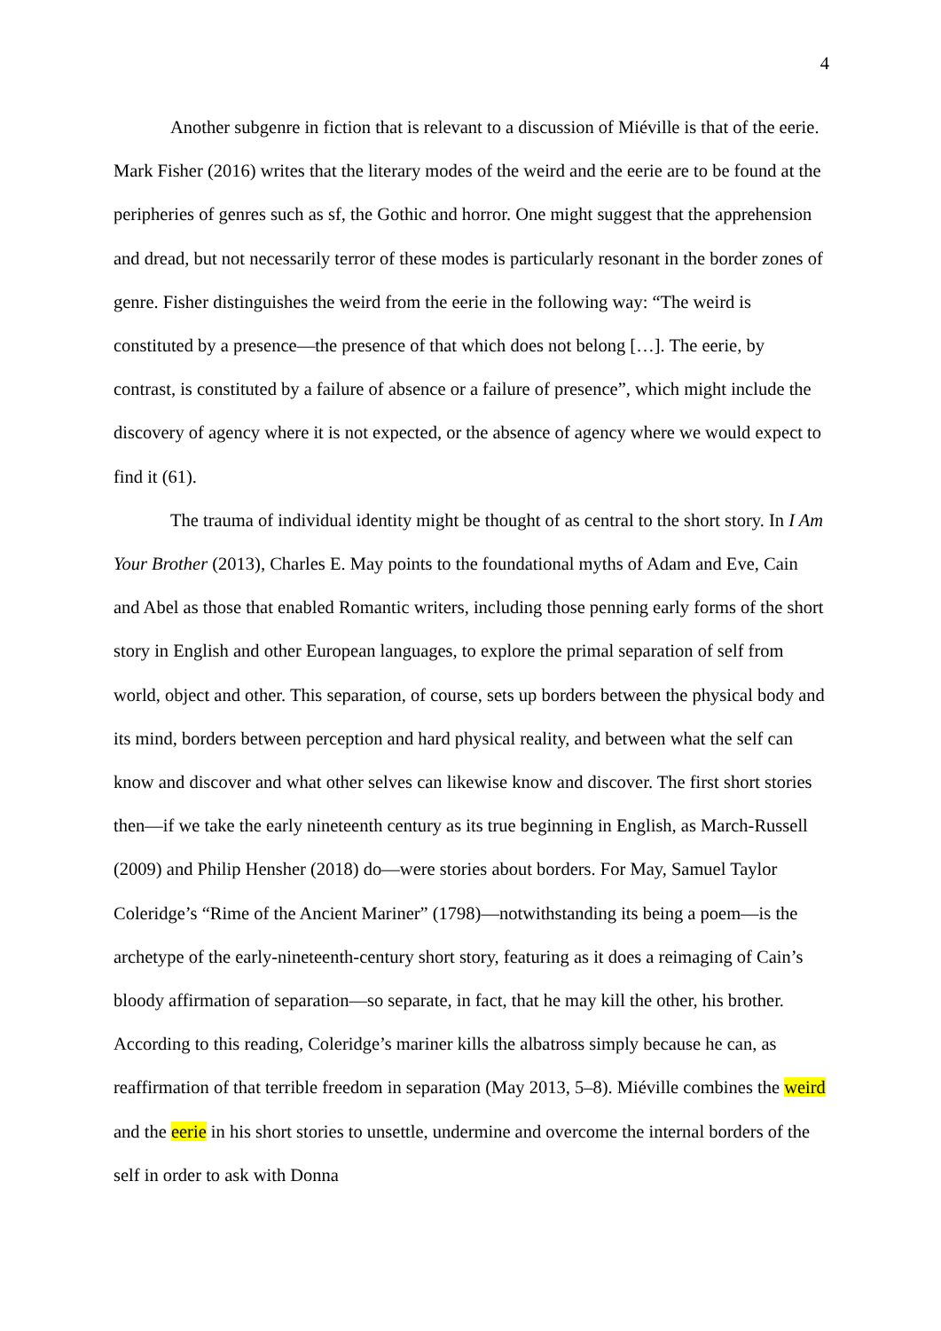4
Another subgenre in fiction that is relevant to a discussion of Miéville is that of the eerie. Mark Fisher (2016) writes that the literary modes of the weird and the eerie are to be found at the peripheries of genres such as sf, the Gothic and horror. One might suggest that the apprehension and dread, but not necessarily terror of these modes is particularly resonant in the border zones of genre. Fisher distinguishes the weird from the eerie in the following way: “The weird is constituted by a presence—the presence of that which does not belong […]. The eerie, by contrast, is constituted by a failure of absence or a failure of presence”, which might include the discovery of agency where it is not expected, or the absence of agency where we would expect to find it (61).
The trauma of individual identity might be thought of as central to the short story. In I Am Your Brother (2013), Charles E. May points to the foundational myths of Adam and Eve, Cain and Abel as those that enabled Romantic writers, including those penning early forms of the short story in English and other European languages, to explore the primal separation of self from world, object and other. This separation, of course, sets up borders between the physical body and its mind, borders between perception and hard physical reality, and between what the self can know and discover and what other selves can likewise know and discover. The first short stories then—if we take the early nineteenth century as its true beginning in English, as March-Russell (2009) and Philip Hensher (2018) do—were stories about borders. For May, Samuel Taylor Coleridge’s “Rime of the Ancient Mariner” (1798)—notwithstanding its being a poem—is the archetype of the early-nineteenth-century short story, featuring as it does a reimaging of Cain’s bloody affirmation of separation—so separate, in fact, that he may kill the other, his brother. According to this reading, Coleridge’s mariner kills the albatross simply because he can, as reaffirmation of that terrible freedom in separation (May 2013, 5–8). Miéville combines the weird and the eerie in his short stories to unsettle, undermine and overcome the internal borders of the self in order to ask with Donna